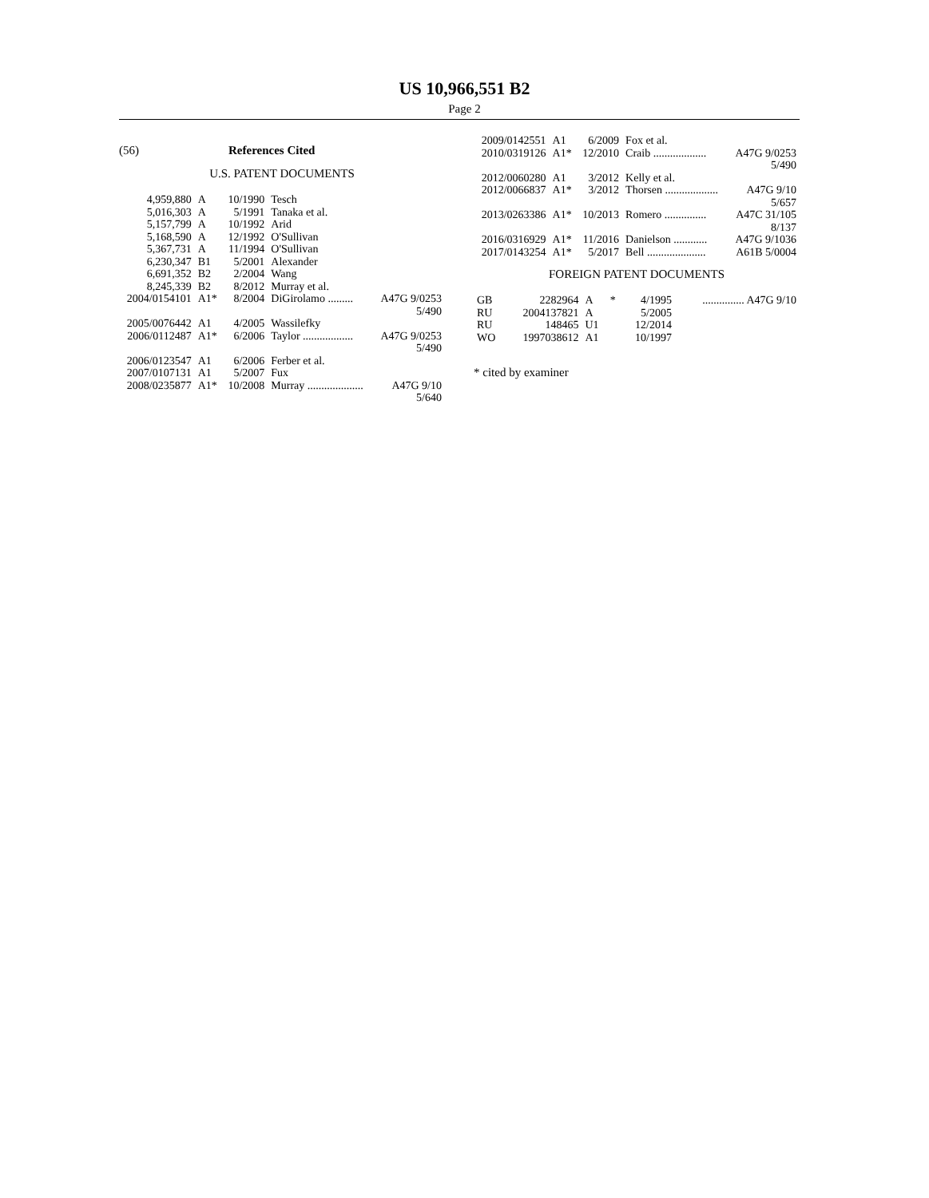US 10,966,551 B2
Page 2
(56) References Cited
U.S. PATENT DOCUMENTS
| 4,959,880 | A | 10/1990 | Tesch | |
| 5,016,303 | A | 5/1991 | Tanaka et al. | |
| 5,157,799 | A | 10/1992 | Arid | |
| 5,168,590 | A | 12/1992 | O'Sullivan | |
| 5,367,731 | A | 11/1994 | O'Sullivan | |
| 6,230,347 | B1 | 5/2001 | Alexander | |
| 6,691,352 | B2 | 2/2004 | Wang | |
| 8,245,339 | B2 | 8/2012 | Murray et al. | |
| 2004/0154101 | A1* | 8/2004 | DiGirolamo ......... | A47G 9/0253 5/490 |
| 2005/0076442 | A1 | 4/2005 | Wassilefky | |
| 2006/0112487 | A1* | 6/2006 | Taylor .................. | A47G 9/0253 5/490 |
| 2006/0123547 | A1 | 6/2006 | Ferber et al. | |
| 2007/0107131 | A1 | 5/2007 | Fux | |
| 2008/0235877 | A1* | 10/2008 | Murray .................... | A47G 9/10 5/640 |
| 2009/0142551 | A1 | 6/2009 | Fox et al. | |
| 2010/0319126 | A1* | 12/2010 | Craib ................... | A47G 9/0253 5/490 |
| 2012/0060280 | A1 | 3/2012 | Kelly et al. | |
| 2012/0066837 | A1* | 3/2012 | Thorsen ................... | A47G 9/10 5/657 |
| 2013/0263386 | A1* | 10/2013 | Romero ............... | A47C 31/105 8/137 |
| 2016/0316929 | A1* | 11/2016 | Danielson ............ | A47G 9/1036 |
| 2017/0143254 | A1* | 5/2017 | Bell ..................... | A61B 5/0004 |
FOREIGN PATENT DOCUMENTS
| GB | 2282964 | A | * | 4/1995 | ............... A47G 9/10 |
| RU | 2004137821 | A | | 5/2005 | |
| RU | 148465 | U1 | | 12/2014 | |
| WO | 1997038612 | A1 | | 10/1997 | |
* cited by examiner